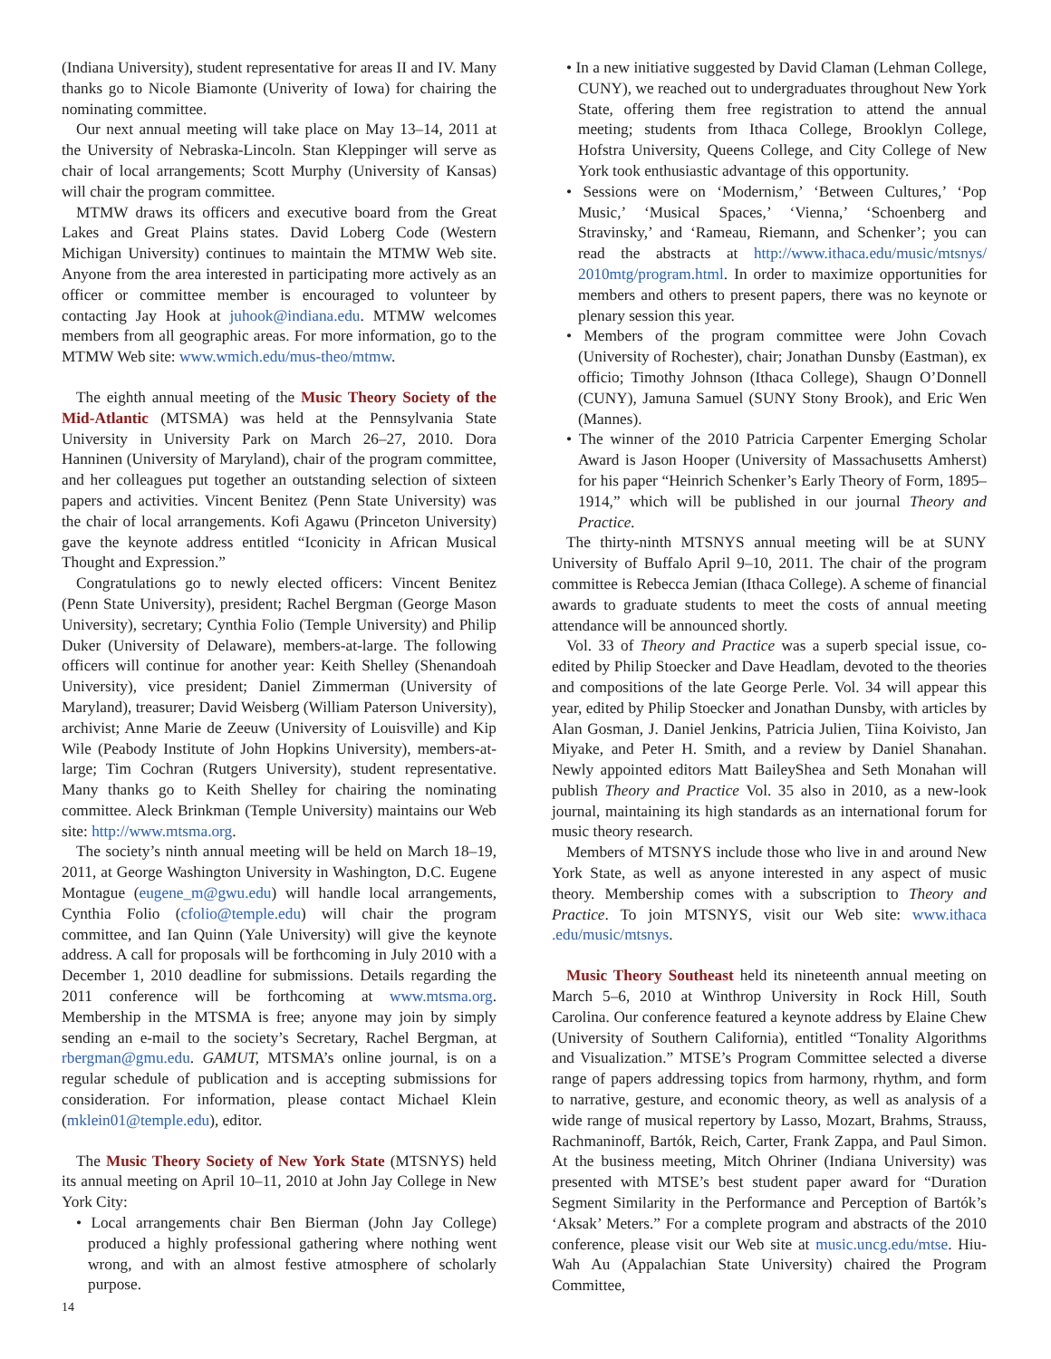(Indiana University), student representative for areas II and IV. Many thanks go to Nicole Biamonte (Univerity of Iowa) for chairing the nominating committee.
Our next annual meeting will take place on May 13–14, 2011 at the University of Nebraska-Lincoln. Stan Kleppinger will serve as chair of local arrangements; Scott Murphy (University of Kansas) will chair the program committee.
MTMW draws its officers and executive board from the Great Lakes and Great Plains states. David Loberg Code (Western Michigan University) continues to maintain the MTMW Web site. Anyone from the area interested in participating more actively as an officer or committee member is encouraged to volunteer by contacting Jay Hook at juhook@indiana.edu. MTMW welcomes members from all geographic areas. For more information, go to the MTMW Web site: www.wmich.edu/mus-theo/mtmw.
The eighth annual meeting of the Music Theory Society of the Mid-Atlantic (MTSMA) was held at the Pennsylvania State University in University Park on March 26–27, 2010. Dora Hanninen (University of Maryland), chair of the program committee, and her colleagues put together an outstanding selection of sixteen papers and activities. Vincent Benitez (Penn State University) was the chair of local arrangements. Kofi Agawu (Princeton University) gave the keynote address entitled “Iconicity in African Musical Thought and Expression.”
Congratulations go to newly elected officers: Vincent Benitez (Penn State University), president; Rachel Bergman (George Mason University), secretary; Cynthia Folio (Temple University) and Philip Duker (University of Delaware), members-at-large. The following officers will continue for another year: Keith Shelley (Shenandoah University), vice president; Daniel Zimmerman (University of Maryland), treasurer; David Weisberg (William Paterson University), archivist; Anne Marie de Zeeuw (University of Louisville) and Kip Wile (Peabody Institute of John Hopkins University), members-at-large; Tim Cochran (Rutgers University), student representative. Many thanks go to Keith Shelley for chairing the nominating committee. Aleck Brinkman (Temple University) maintains our Web site: http://www.mtsma.org.
The society’s ninth annual meeting will be held on March 18–19, 2011, at George Washington University in Washington, D.C. Eugene Montague (eugene_m@gwu.edu) will handle local arrangements, Cynthia Folio (cfolio@temple.edu) will chair the program committee, and Ian Quinn (Yale University) will give the keynote address. A call for proposals will be forthcoming in July 2010 with a December 1, 2010 deadline for submissions. Details regarding the 2011 conference will be forthcoming at www.mtsma.org. Membership in the MTSMA is free; anyone may join by simply sending an e-mail to the society’s Secretary, Rachel Bergman, at rbergman@gmu.edu. GAMUT, MTSMA’s online journal, is on a regular schedule of publication and is accepting submissions for consideration. For information, please contact Michael Klein (mklein01@temple.edu), editor.
The Music Theory Society of New York State (MTSNYS) held its annual meeting on April 10–11, 2010 at John Jay College in New York City:
• Local arrangements chair Ben Bierman (John Jay College) produced a highly professional gathering where nothing went wrong, and with an almost festive atmosphere of scholarly purpose.
• In a new initiative suggested by David Claman (Lehman College, CUNY), we reached out to undergraduates throughout New York State, offering them free registration to attend the annual meeting; students from Ithaca College, Brooklyn College, Hofstra University, Queens College, and City College of New York took enthusiastic advantage of this opportunity.
• Sessions were on ‘Modernism,’ ‘Between Cultures,’ ‘Pop Music,’ ‘Musical Spaces,’ ‘Vienna,’ ‘Schoenberg and Stravinsky,’ and ‘Rameau, Riemann, and Schenker’; you can read the abstracts at http://www.ithaca.edu/music/mtsnys/ 2010mtg/program.html. In order to maximize opportunities for members and others to present papers, there was no keynote or plenary session this year.
• Members of the program committee were John Covach (University of Rochester), chair; Jonathan Dunsby (Eastman), ex officio; Timothy Johnson (Ithaca College), Shaugn O’Donnell (CUNY), Jamuna Samuel (SUNY Stony Brook), and Eric Wen (Mannes).
• The winner of the 2010 Patricia Carpenter Emerging Scholar Award is Jason Hooper (University of Massachusetts Amherst) for his paper “Heinrich Schenker’s Early Theory of Form, 1895–1914,” which will be published in our journal Theory and Practice.
The thirty-ninth MTSNYS annual meeting will be at SUNY University of Buffalo April 9–10, 2011. The chair of the program committee is Rebecca Jemian (Ithaca College). A scheme of financial awards to graduate students to meet the costs of annual meeting attendance will be announced shortly.
Vol. 33 of Theory and Practice was a superb special issue, co-edited by Philip Stoecker and Dave Headlam, devoted to the theories and compositions of the late George Perle. Vol. 34 will appear this year, edited by Philip Stoecker and Jonathan Dunsby, with articles by Alan Gosman, J. Daniel Jenkins, Patricia Julien, Tiina Koivisto, Jan Miyake, and Peter H. Smith, and a review by Daniel Shanahan. Newly appointed editors Matt BaileyShea and Seth Monahan will publish Theory and Practice Vol. 35 also in 2010, as a new-look journal, maintaining its high standards as an international forum for music theory research.
Members of MTSNYS include those who live in and around New York State, as well as anyone interested in any aspect of music theory. Membership comes with a subscription to Theory and Practice. To join MTSNYS, visit our Web site: www.ithaca .edu/music/mtsnys.
Music Theory Southeast held its nineteenth annual meeting on March 5–6, 2010 at Winthrop University in Rock Hill, South Carolina. Our conference featured a keynote address by Elaine Chew (University of Southern California), entitled “Tonality Algorithms and Visualization.” MTSE’s Program Committee selected a diverse range of papers addressing topics from harmony, rhythm, and form to narrative, gesture, and economic theory, as well as analysis of a wide range of musical repertory by Lasso, Mozart, Brahms, Strauss, Rachmaninoff, Bartók, Reich, Carter, Frank Zappa, and Paul Simon. At the business meeting, Mitch Ohriner (Indiana University) was presented with MTSE’s best student paper award for “Duration Segment Similarity in the Performance and Perception of Bartók’s ‘Aksak’ Meters.” For a complete program and abstracts of the 2010 conference, please visit our Web site at music.uncg.edu/mtse. Hiu-Wah Au (Appalachian State University) chaired the Program Committee,
14